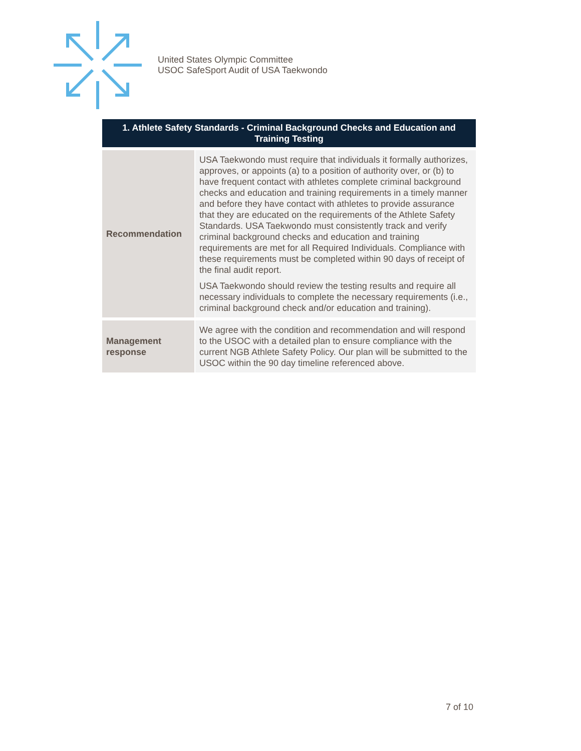United States Olympic Committee
USOC SafeSport Audit of USA Taekwondo
| 1. Athlete Safety Standards - Criminal Background Checks and Education and Training Testing | |
| --- | --- |
| Recommendation | USA Taekwondo must require that individuals it formally authorizes, approves, or appoints (a) to a position of authority over, or (b) to have frequent contact with athletes complete criminal background checks and education and training requirements in a timely manner and before they have contact with athletes to provide assurance that they are educated on the requirements of the Athlete Safety Standards. USA Taekwondo must consistently track and verify criminal background checks and education and training requirements are met for all Required Individuals. Compliance with these requirements must be completed within 90 days of receipt of the final audit report. USA Taekwondo should review the testing results and require all necessary individuals to complete the necessary requirements (i.e., criminal background check and/or education and training). |
| Management response | We agree with the condition and recommendation and will respond to the USOC with a detailed plan to ensure compliance with the current NGB Athlete Safety Policy. Our plan will be submitted to the USOC within the 90 day timeline referenced above. |
7 of 10